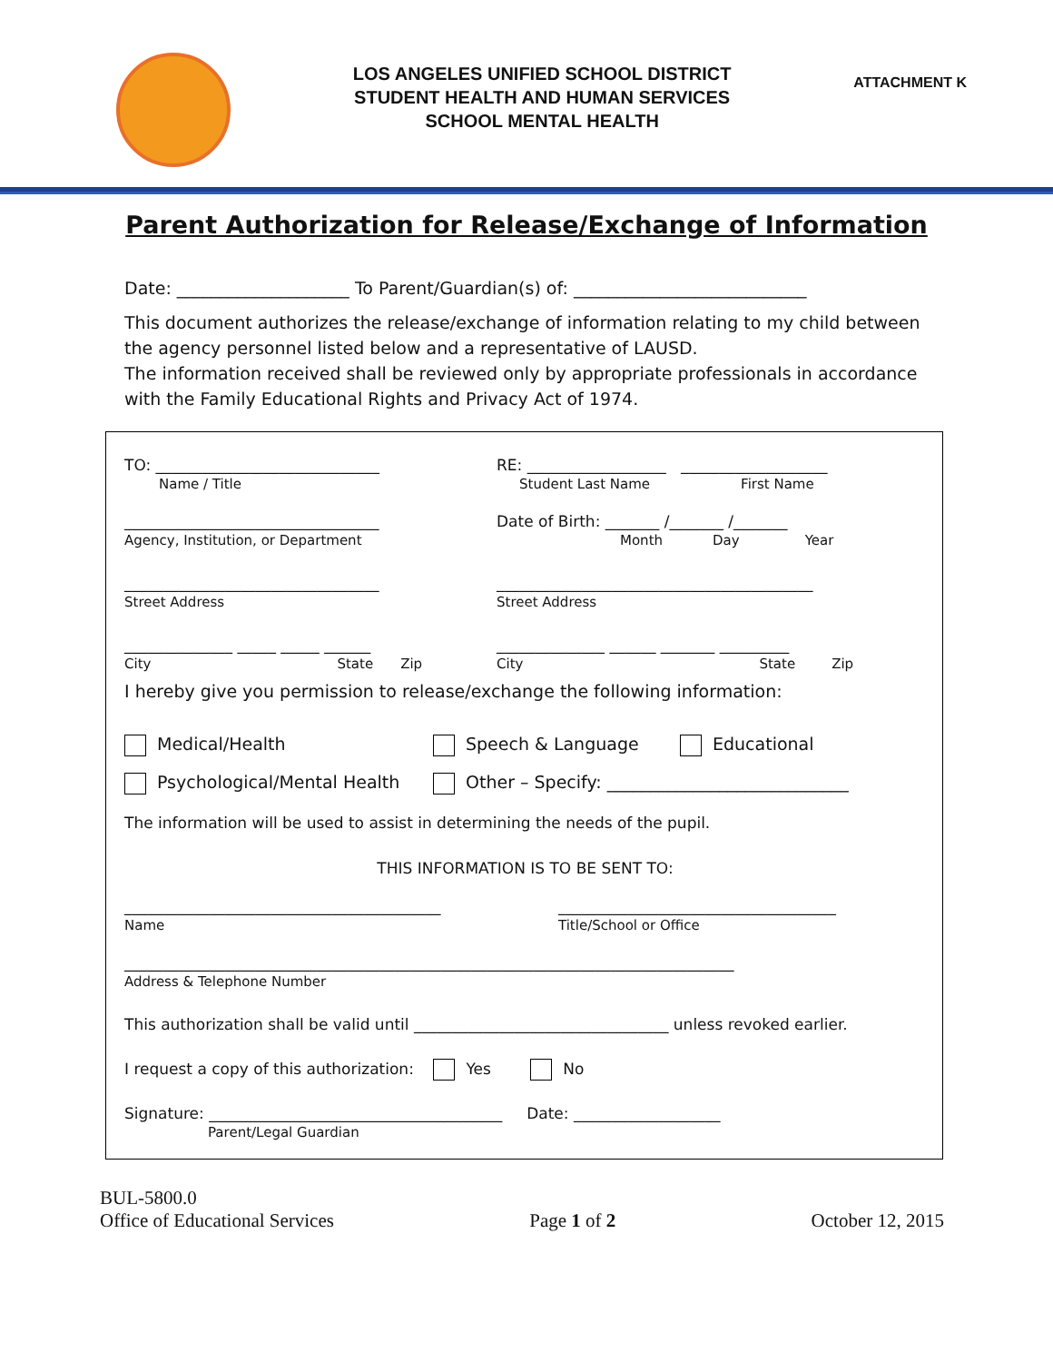LOS ANGELES UNIFIED SCHOOL DISTRICT
STUDENT HEALTH AND HUMAN SERVICES
SCHOOL MENTAL HEALTH
ATTACHMENT K
Parent Authorization for Release/Exchange of Information
Date: ____________________ To Parent/Guardian(s) of: ___________________________
This document authorizes the release/exchange of information relating to my child between the agency personnel listed below and a representative of LAUSD.
The information received shall be reviewed only by appropriate professionals in accordance with the Family Educational Rights and Privacy Act of 1974.
TO: _____________________________
Name / Title
RE: __________________ ___________________
Student Last Name First Name
_________________________________
Agency, Institution, or Department
Date of Birth: _______ /_______ /_______
Month Day Year
_________________________________
Street Address
_________________________________________
Street Address
______________ _____ _____ ______
City State Zip
______________ ______ _______ _________
City State Zip
I hereby give you permission to release/exchange the following information:
Medical/Health Speech & Language Educational
Psychological/Mental Health Other – Specify: ____________________________
The information will be used to assist in determining the needs of the pupil.
THIS INFORMATION IS TO BE SENT TO:
_________________________________________
Name
____________________________________
Title/School or Office
_______________________________________________________________________________
Address & Telephone Number
This authorization shall be valid until _________________________________ unless revoked earlier.
I request a copy of this authorization: Yes No
Signature: ______________________________________ Date: ___________________
Parent/Legal Guardian
BUL-5800.0
Office of Educational Services
Page 1 of 2
October 12, 2015